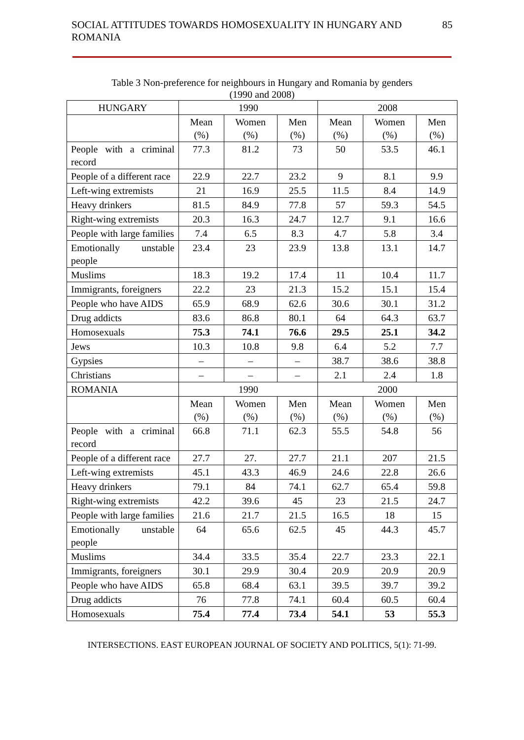SOCIAL ATTITUDES TOWARDS HOMOSEXUALITY IN HUNGARY AND ROMANIA 85
Table 3 Non-preference for neighbours in Hungary and Romania by genders
(1990 and 2008)
| HUNGARY | 1990 | | | 2008 | | |
| --- | --- | --- | --- | --- | --- | --- |
| | Mean (%) | Women (%) | Men (%) | Mean (%) | Women (%) | Men (%) |
| People with a criminal record | 77.3 | 81.2 | 73 | 50 | 53.5 | 46.1 |
| People of a different race | 22.9 | 22.7 | 23.2 | 9 | 8.1 | 9.9 |
| Left-wing extremists | 21 | 16.9 | 25.5 | 11.5 | 8.4 | 14.9 |
| Heavy drinkers | 81.5 | 84.9 | 77.8 | 57 | 59.3 | 54.5 |
| Right-wing extremists | 20.3 | 16.3 | 24.7 | 12.7 | 9.1 | 16.6 |
| People with large families | 7.4 | 6.5 | 8.3 | 4.7 | 5.8 | 3.4 |
| Emotionally unstable people | 23.4 | 23 | 23.9 | 13.8 | 13.1 | 14.7 |
| Muslims | 18.3 | 19.2 | 17.4 | 11 | 10.4 | 11.7 |
| Immigrants, foreigners | 22.2 | 23 | 21.3 | 15.2 | 15.1 | 15.4 |
| People who have AIDS | 65.9 | 68.9 | 62.6 | 30.6 | 30.1 | 31.2 |
| Drug addicts | 83.6 | 86.8 | 80.1 | 64 | 64.3 | 63.7 |
| Homosexuals | 75.3 | 74.1 | 76.6 | 29.5 | 25.1 | 34.2 |
| Jews | 10.3 | 10.8 | 9.8 | 6.4 | 5.2 | 7.7 |
| Gypsies | – | – | – | 38.7 | 38.6 | 38.8 |
| Christians | – | – | – | 2.1 | 2.4 | 1.8 |
| ROMANIA | 1990 | | | 2000 | | |
| | Mean (%) | Women (%) | Men (%) | Mean (%) | Women (%) | Men (%) |
| People with a criminal record | 66.8 | 71.1 | 62.3 | 55.5 | 54.8 | 56 |
| People of a different race | 27.7 | 27. | 27.7 | 21.1 | 207 | 21.5 |
| Left-wing extremists | 45.1 | 43.3 | 46.9 | 24.6 | 22.8 | 26.6 |
| Heavy drinkers | 79.1 | 84 | 74.1 | 62.7 | 65.4 | 59.8 |
| Right-wing extremists | 42.2 | 39.6 | 45 | 23 | 21.5 | 24.7 |
| People with large families | 21.6 | 21.7 | 21.5 | 16.5 | 18 | 15 |
| Emotionally unstable people | 64 | 65.6 | 62.5 | 45 | 44.3 | 45.7 |
| Muslims | 34.4 | 33.5 | 35.4 | 22.7 | 23.3 | 22.1 |
| Immigrants, foreigners | 30.1 | 29.9 | 30.4 | 20.9 | 20.9 | 20.9 |
| People who have AIDS | 65.8 | 68.4 | 63.1 | 39.5 | 39.7 | 39.2 |
| Drug addicts | 76 | 77.8 | 74.1 | 60.4 | 60.5 | 60.4 |
| Homosexuals | 75.4 | 77.4 | 73.4 | 54.1 | 53 | 55.3 |
INTERSECTIONS. EAST EUROPEAN JOURNAL OF SOCIETY AND POLITICS, 5(1): 71-99.